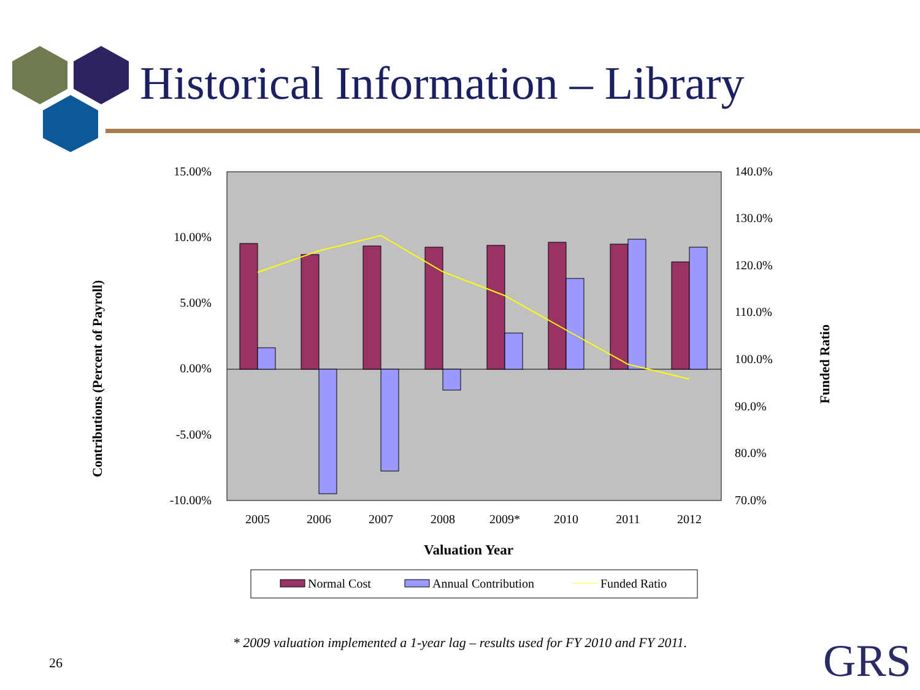Historical Information – Library
15.00%
10.00%
5.00%
0.00%
-5.00%
-10.00%
140.0%
130.0%
120.0%
110.0%
100.0%
90.0%
80.0%
70.0%
2005
2006
2007
2008
2009*
2010
2011
2012
Valuation Year
Contributions (Percent of Payroll)
Funded Ratio
Normal Cost
Annual Contribution
Funded Ratio
* 2009 valuation implemented a 1-year lag – results used for FY 2010 and FY 2011.
26 GRS